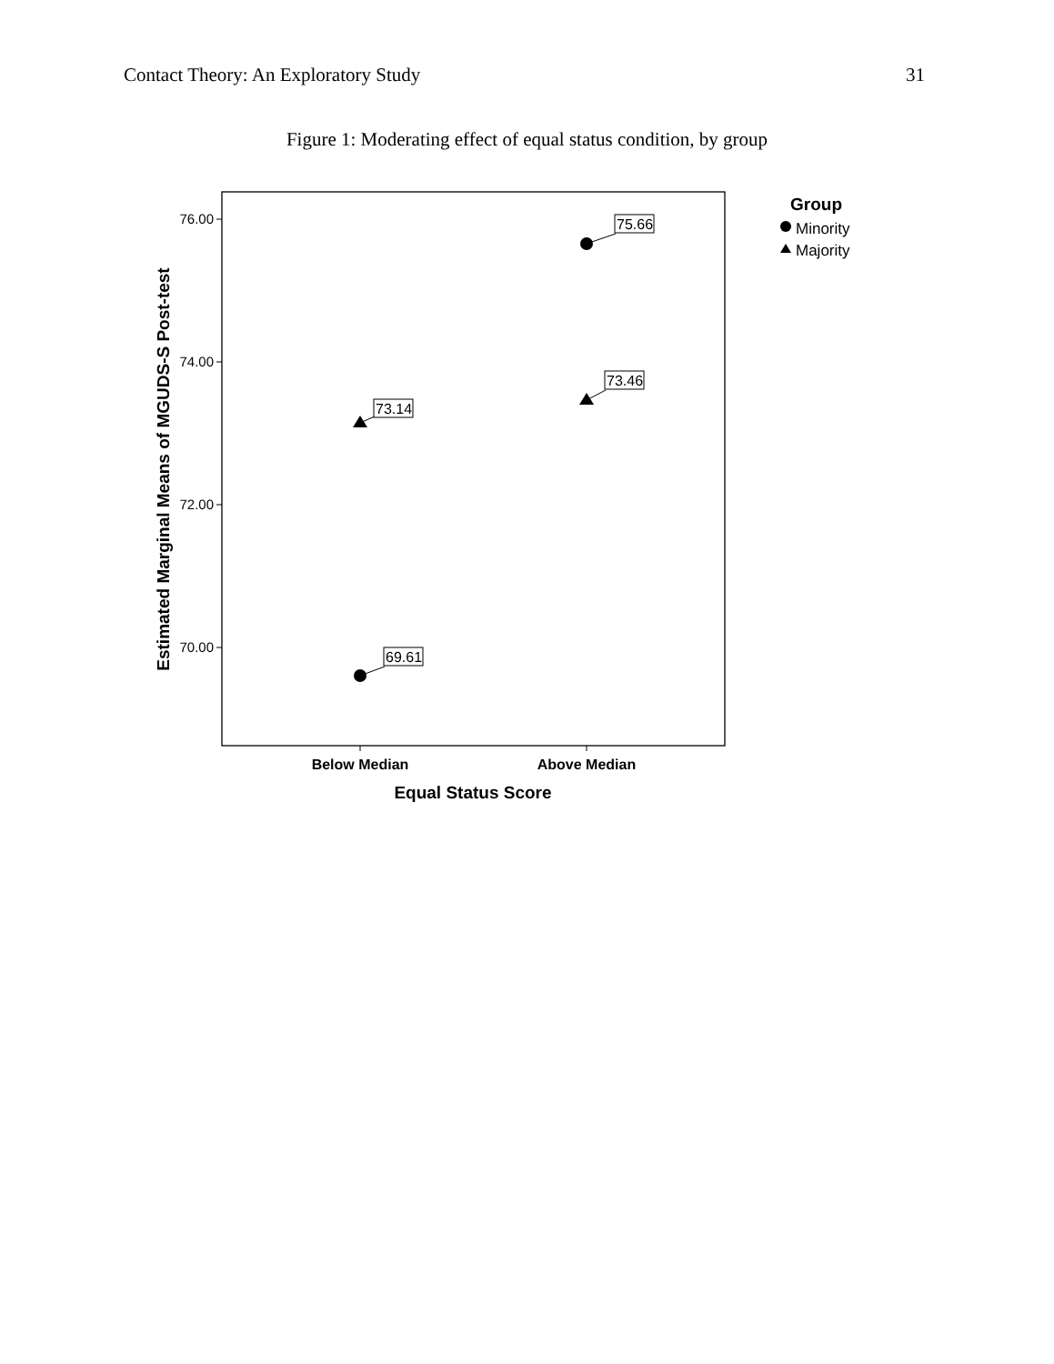Contact Theory: An Exploratory Study 31
Figure 1: Moderating effect of equal status condition, by group
76.00
74.00
72.00
70.00
Below Median
Above Median
Equal Status Score
Estimated Marginal Means of MGUDS-S Post-test
69.61
73.14
75.66
73.46
Group
Minority
Majority